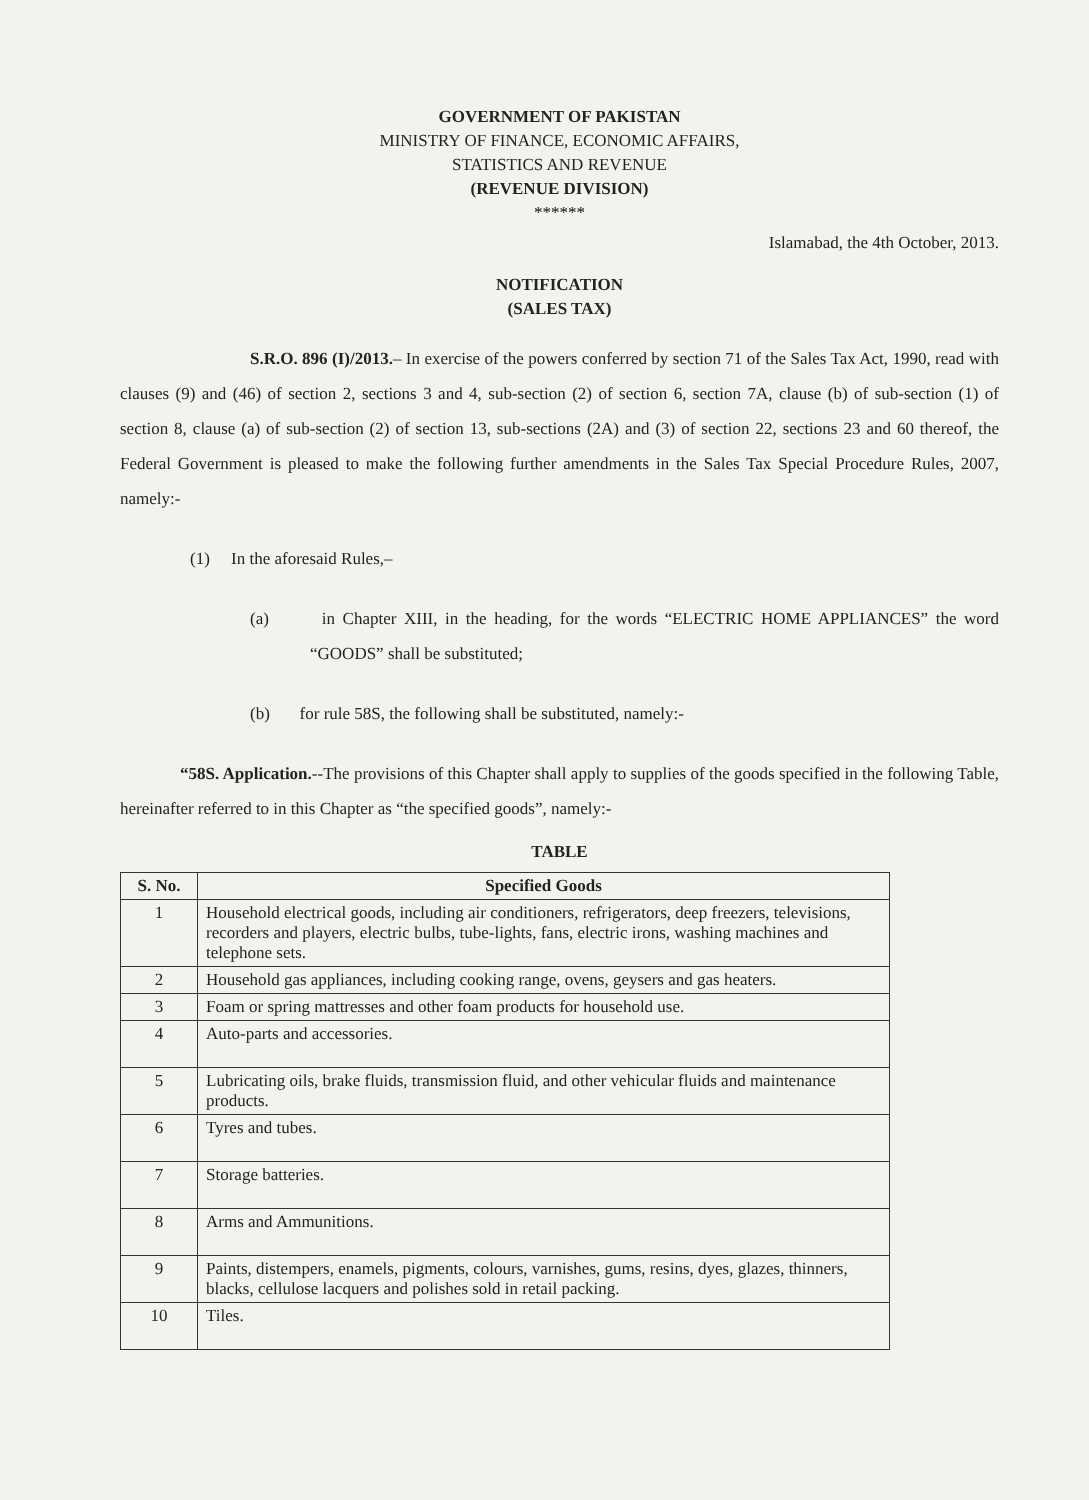GOVERNMENT OF PAKISTAN
MINISTRY OF FINANCE, ECONOMIC AFFAIRS,
STATISTICS AND REVENUE
(REVENUE DIVISION)
******
Islamabad, the 4th October, 2013.
NOTIFICATION
(SALES TAX)
S.R.O. 896 (I)/2013.– In exercise of the powers conferred by section 71 of the Sales Tax Act, 1990, read with clauses (9) and (46) of section 2, sections 3 and 4, sub-section (2) of section 6, section 7A, clause (b) of sub-section (1) of section 8, clause (a) of sub-section (2) of section 13, sub-sections (2A) and (3) of section 22, sections 23 and 60 thereof, the Federal Government is pleased to make the following further amendments in the Sales Tax Special Procedure Rules, 2007, namely:-
(1) In the aforesaid Rules,–
(a) in Chapter XIII, in the heading, for the words “ELECTRIC HOME APPLIANCES” the word “GOODS” shall be substituted;
(b) for rule 58S, the following shall be substituted, namely:-
“58S. Application.--The provisions of this Chapter shall apply to supplies of the goods specified in the following Table, hereinafter referred to in this Chapter as “the specified goods”, namely:-
TABLE
| S. No. | Specified Goods |
| --- | --- |
| 1 | Household electrical goods, including air conditioners, refrigerators, deep freezers, televisions, recorders and players, electric bulbs, tube-lights, fans, electric irons, washing machines and telephone sets. |
| 2 | Household gas appliances, including cooking range, ovens, geysers and gas heaters. |
| 3 | Foam or spring mattresses and other foam products for household use. |
| 4 | Auto-parts and accessories. |
| 5 | Lubricating oils, brake fluids, transmission fluid, and other vehicular fluids and maintenance products. |
| 6 | Tyres and tubes. |
| 7 | Storage batteries. |
| 8 | Arms and Ammunitions. |
| 9 | Paints, distempers, enamels, pigments, colours, varnishes, gums, resins, dyes, glazes, thinners, blacks, cellulose lacquers and polishes sold in retail packing. |
| 10 | Tiles. |